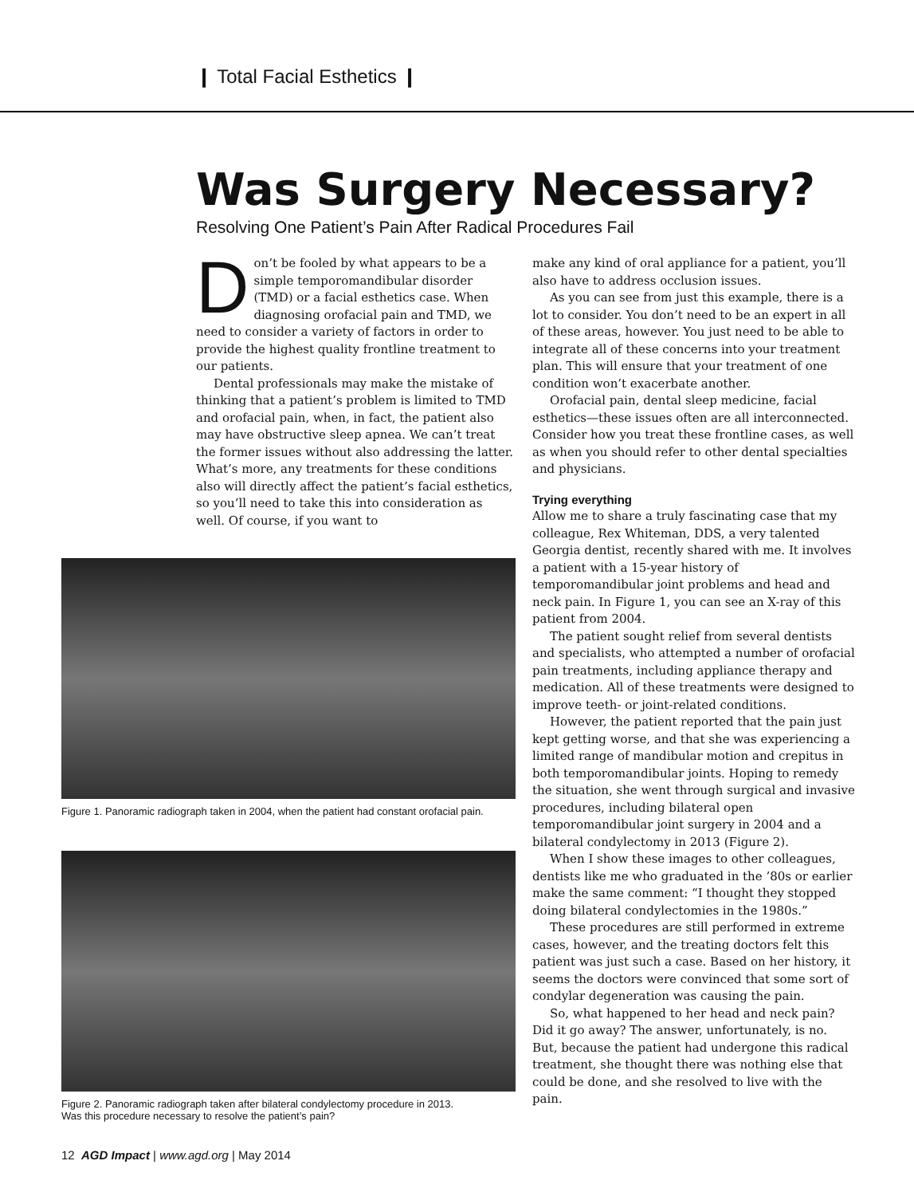❙ Total Facial Esthetics ❙
Was Surgery Necessary?
Resolving One Patient’s Pain After Radical Procedures Fail
Don’t be fooled by what appears to be a simple temporomandibular disorder (TMD) or a facial esthetics case. When diagnosing orofacial pain and TMD, we need to consider a variety of factors in order to provide the highest quality frontline treatment to our patients.
Dental professionals may make the mistake of thinking that a patient’s problem is limited to TMD and orofacial pain, when, in fact, the patient also may have obstructive sleep apnea. We can’t treat the former issues without also addressing the latter. What’s more, any treatments for these conditions also will directly affect the patient’s facial esthetics, so you’ll need to take this into consideration as well. Of course, if you want to
Figure 1. Panoramic radiograph taken in 2004, when the patient had constant orofacial pain.
Figure 2. Panoramic radiograph taken after bilateral condylectomy procedure in 2013.
Was this procedure necessary to resolve the patient’s pain?
make any kind of oral appliance for a patient, you’ll also have to address occlusion issues.
As you can see from just this example, there is a lot to consider. You don’t need to be an expert in all of these areas, however. You just need to be able to integrate all of these concerns into your treatment plan. This will ensure that your treatment of one condition won’t exacerbate another.
Orofacial pain, dental sleep medicine, facial esthetics—these issues often are all interconnected. Consider how you treat these frontline cases, as well as when you should refer to other dental specialties and physicians.
Trying everything
Allow me to share a truly fascinating case that my colleague, Rex Whiteman, DDS, a very talented Georgia dentist, recently shared with me. It involves a patient with a 15-year history of temporomandibular joint problems and head and neck pain. In Figure 1, you can see an X-ray of this patient from 2004.
The patient sought relief from several dentists and specialists, who attempted a number of orofacial pain treatments, including appliance therapy and medication. All of these treatments were designed to improve teeth- or joint-related conditions.
However, the patient reported that the pain just kept getting worse, and that she was experiencing a limited range of mandibular motion and crepitus in both temporomandibular joints. Hoping to remedy the situation, she went through surgical and invasive procedures, including bilateral open temporomandibular joint surgery in 2004 and a bilateral condylectomy in 2013 (Figure 2).
When I show these images to other colleagues, dentists like me who graduated in the ’80s or earlier make the same comment: “I thought they stopped doing bilateral condylectomies in the 1980s.”
These procedures are still performed in extreme cases, however, and the treating doctors felt this patient was just such a case. Based on her history, it seems the doctors were convinced that some sort of condylar degeneration was causing the pain.
So, what happened to her head and neck pain? Did it go away? The answer, unfortunately, is no. But, because the patient had undergone this radical treatment, she thought there was nothing else that could be done, and she resolved to live with the pain.
12 AGD Impact | www.agd.org | May 2014